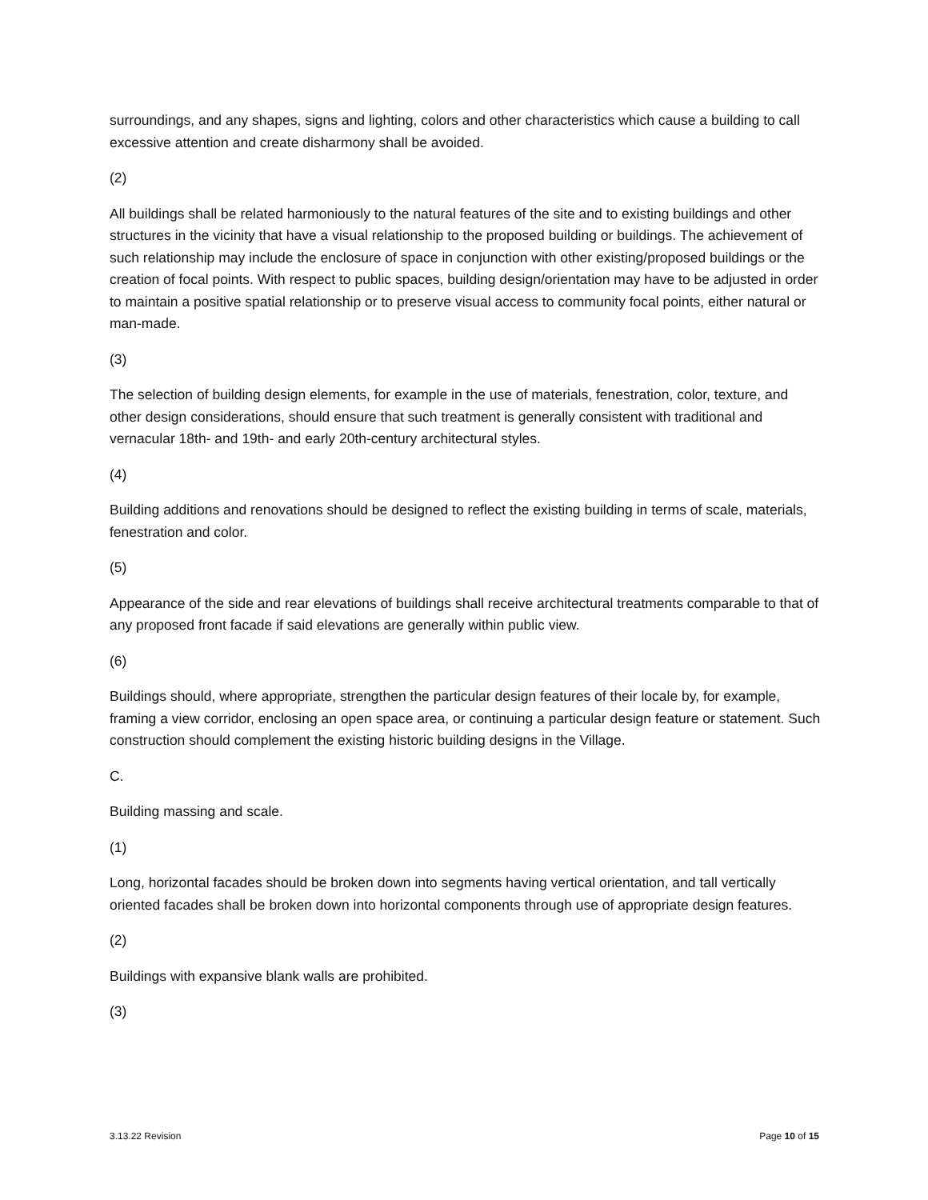surroundings, and any shapes, signs and lighting, colors and other characteristics which cause a building to call excessive attention and create disharmony shall be avoided.
(2)
All buildings shall be related harmoniously to the natural features of the site and to existing buildings and other structures in the vicinity that have a visual relationship to the proposed building or buildings. The achievement of such relationship may include the enclosure of space in conjunction with other existing/proposed buildings or the creation of focal points. With respect to public spaces, building design/orientation may have to be adjusted in order to maintain a positive spatial relationship or to preserve visual access to community focal points, either natural or man-made.
(3)
The selection of building design elements, for example in the use of materials, fenestration, color, texture, and other design considerations, should ensure that such treatment is generally consistent with traditional and vernacular 18th- and 19th- and early 20th-century architectural styles.
(4)
Building additions and renovations should be designed to reflect the existing building in terms of scale, materials, fenestration and color.
(5)
Appearance of the side and rear elevations of buildings shall receive architectural treatments comparable to that of any proposed front facade if said elevations are generally within public view.
(6)
Buildings should, where appropriate, strengthen the particular design features of their locale by, for example, framing a view corridor, enclosing an open space area, or continuing a particular design feature or statement. Such construction should complement the existing historic building designs in the Village.
C.
Building massing and scale.
(1)
Long, horizontal facades should be broken down into segments having vertical orientation, and tall vertically oriented facades shall be broken down into horizontal components through use of appropriate design features.
(2)
Buildings with expansive blank walls are prohibited.
(3)
3.13.22 Revision Page 10 of 15